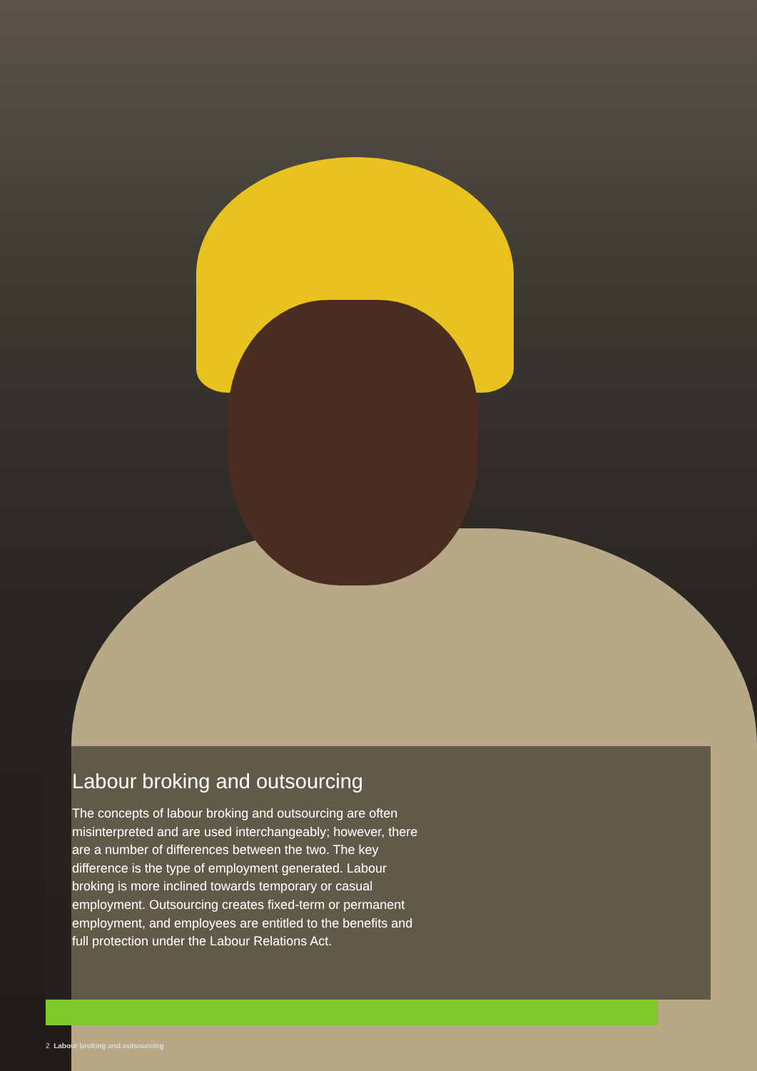Labour broking and outsourcing
The concepts of labour broking and outsourcing are often misinterpreted and are used interchangeably; however, there are a number of differences between the two. The key difference is the type of employment generated. Labour broking is more inclined towards temporary or casual employment. Outsourcing creates fixed-term or permanent employment, and employees are entitled to the benefits and full protection under the Labour Relations Act.
2 Labour broking and outsourcing